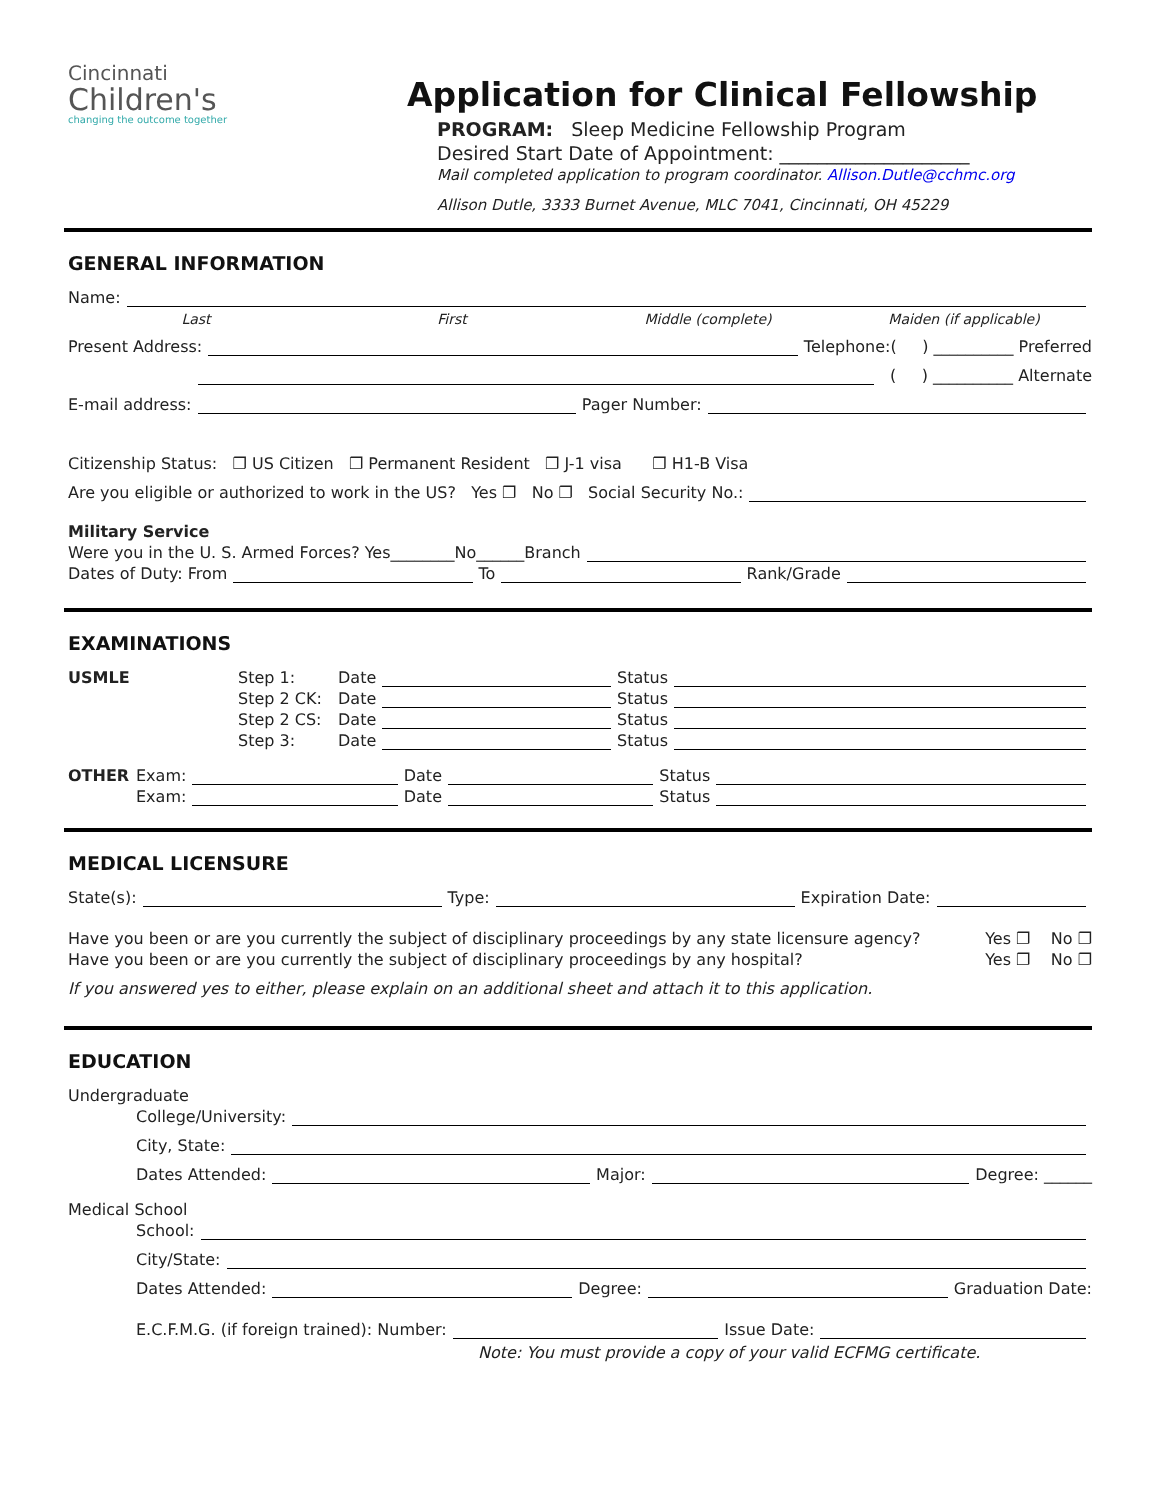Cincinnati
Children's
changing the outcome together
Application for Clinical Fellowship
PROGRAM: Sleep Medicine Fellowship Program
Desired Start Date of Appointment: ____________________
Mail completed application to program coordinator. Allison.Dutle@cchmc.org
Allison Dutle, 3333 Burnet Avenue, MLC 7041, Cincinnati, OH 45229
GENERAL INFORMATION
Name:
Last First Middle (complete) Maiden (if applicable)
Present Address: Telephone:( ) __________ Preferred
( ) __________ Alternate
E-mail address: Pager Number:
Citizenship Status: ❐ US Citizen ❐ Permanent Resident ❐ J-1 visa ❐ H1-B Visa
Are you eligible or authorized to work in the US? Yes ❐ No ❐ Social Security No.:
Military Service
Were you in the U. S. Armed Forces? Yes________No______Branch
Dates of Duty: From To Rank/Grade
EXAMINATIONS
USMLE Step 1: Date Status
Step 2 CK: Date Status
Step 2 CS: Date Status
Step 3: Date Status
OTHER Exam: Date Status
Exam: Date Status
MEDICAL LICENSURE
State(s): Type: Expiration Date:
Have you been or are you currently the subject of disciplinary proceedings by any state licensure agency? Yes ❐ No ❐
Have you been or are you currently the subject of disciplinary proceedings by any hospital? Yes ❐ No ❐
If you answered yes to either, please explain on an additional sheet and attach it to this application.
EDUCATION
Undergraduate
College/University:
City, State:
Dates Attended: Major: Degree: ______
Medical School
School:
City/State:
Dates Attended: Degree: Graduation Date:
E.C.F.M.G. (if foreign trained): Number: Issue Date:
Note: You must provide a copy of your valid ECFMG certificate.